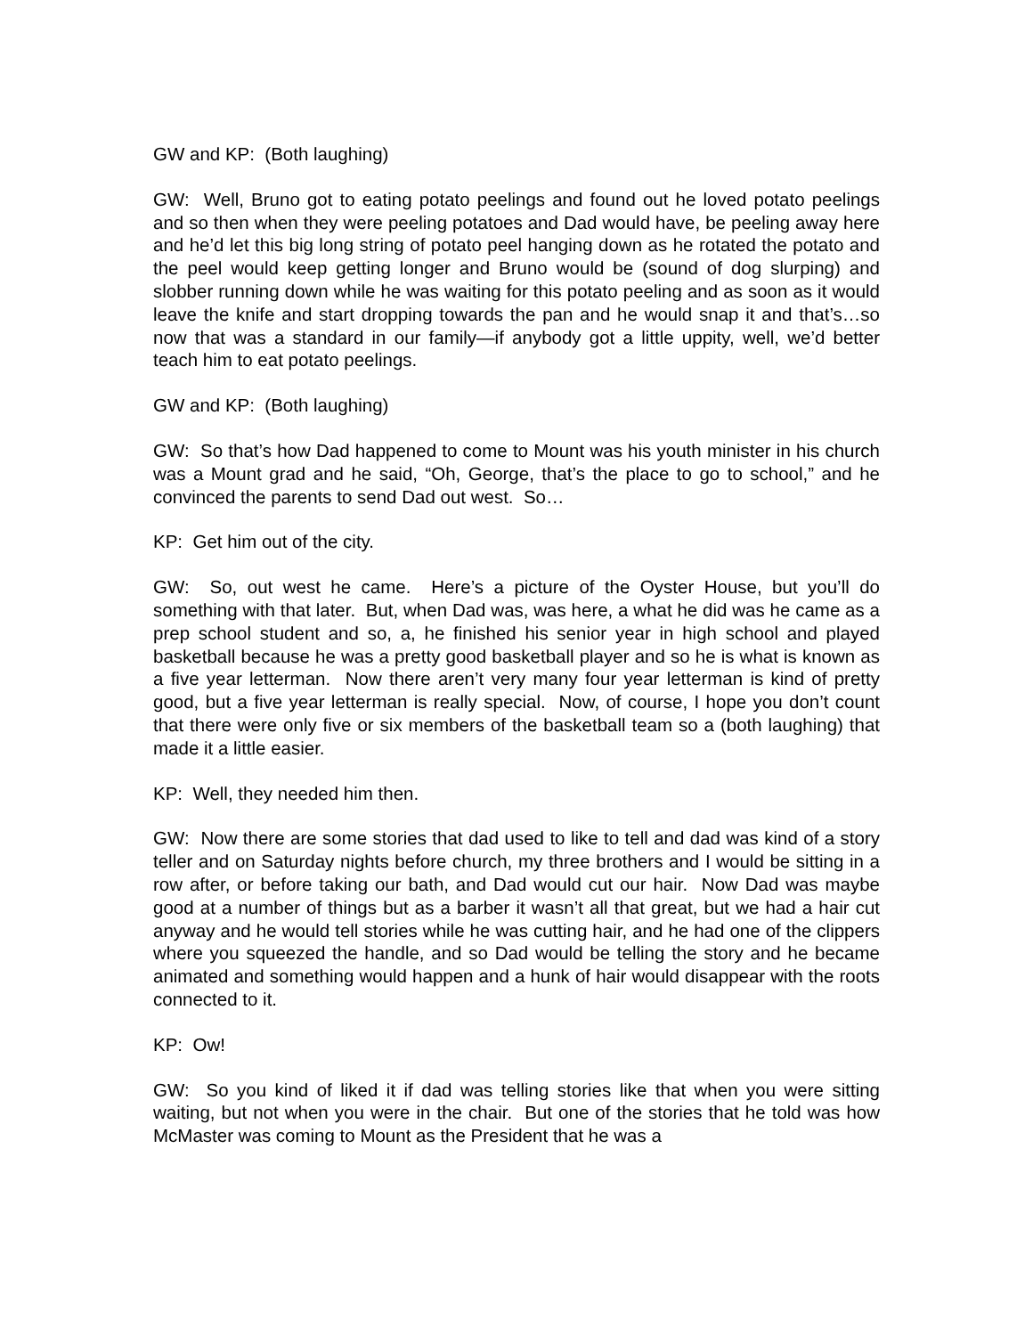GW and KP: (Both laughing)
GW: Well, Bruno got to eating potato peelings and found out he loved potato peelings and so then when they were peeling potatoes and Dad would have, be peeling away here and he’d let this big long string of potato peel hanging down as he rotated the potato and the peel would keep getting longer and Bruno would be (sound of dog slurping) and slobber running down while he was waiting for this potato peeling and as soon as it would leave the knife and start dropping towards the pan and he would snap it and that’s…so now that was a standard in our family—if anybody got a little uppity, well, we’d better teach him to eat potato peelings.
GW and KP: (Both laughing)
GW: So that’s how Dad happened to come to Mount was his youth minister in his church was a Mount grad and he said, “Oh, George, that’s the place to go to school,” and he convinced the parents to send Dad out west. So…
KP: Get him out of the city.
GW: So, out west he came. Here’s a picture of the Oyster House, but you’ll do something with that later. But, when Dad was, was here, a what he did was he came as a prep school student and so, a, he finished his senior year in high school and played basketball because he was a pretty good basketball player and so he is what is known as a five year letterman. Now there aren’t very many four year letterman is kind of pretty good, but a five year letterman is really special. Now, of course, I hope you don’t count that there were only five or six members of the basketball team so a (both laughing) that made it a little easier.
KP: Well, they needed him then.
GW: Now there are some stories that dad used to like to tell and dad was kind of a story teller and on Saturday nights before church, my three brothers and I would be sitting in a row after, or before taking our bath, and Dad would cut our hair. Now Dad was maybe good at a number of things but as a barber it wasn’t all that great, but we had a hair cut anyway and he would tell stories while he was cutting hair, and he had one of the clippers where you squeezed the handle, and so Dad would be telling the story and he became animated and something would happen and a hunk of hair would disappear with the roots connected to it.
KP: Ow!
GW: So you kind of liked it if dad was telling stories like that when you were sitting waiting, but not when you were in the chair. But one of the stories that he told was how McMaster was coming to Mount as the President that he was a